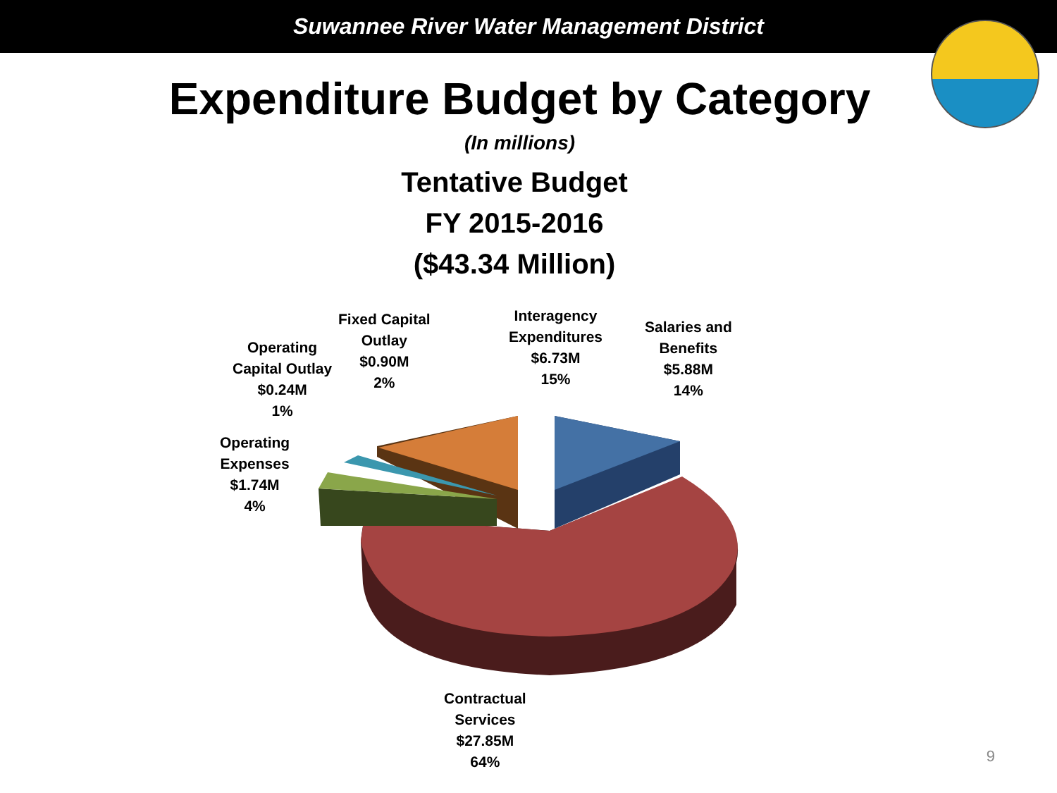Suwannee River Water Management District
Expenditure Budget by Category
(In millions)
Tentative Budget
FY 2015-2016
($43.34 Million)
Operating
Expenses
$1.74M
4%
Operating
Capital Outlay
$0.24M
1%
Fixed Capital
Outlay
$0.90M
2%
Interagency
Expenditures
$6.73M
15%
Salaries and
Benefits
$5.88M
14%
Contractual
Services
$27.85M
64%
9